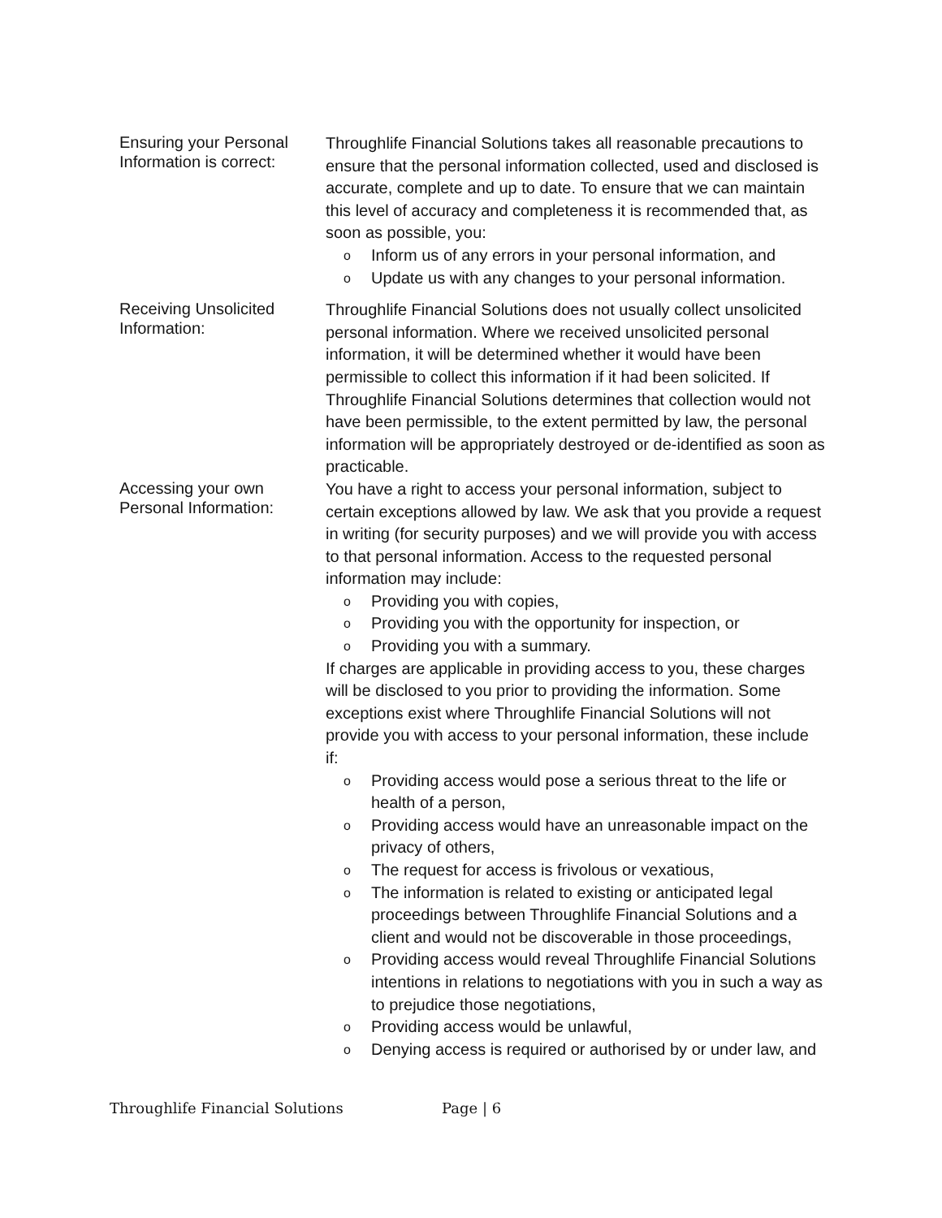Ensuring your Personal Information is correct:
Throughlife Financial Solutions takes all reasonable precautions to ensure that the personal information collected, used and disclosed is accurate, complete and up to date. To ensure that we can maintain this level of accuracy and completeness it is recommended that, as soon as possible, you:
o Inform us of any errors in your personal information, and
o Update us with any changes to your personal information.
Receiving Unsolicited Information:
Throughlife Financial Solutions does not usually collect unsolicited personal information. Where we received unsolicited personal information, it will be determined whether it would have been permissible to collect this information if it had been solicited. If Throughlife Financial Solutions determines that collection would not have been permissible, to the extent permitted by law, the personal information will be appropriately destroyed or de-identified as soon as practicable.
Accessing your own Personal Information:
You have a right to access your personal information, subject to certain exceptions allowed by law. We ask that you provide a request in writing (for security purposes) and we will provide you with access to that personal information. Access to the requested personal information may include:
o Providing you with copies,
o Providing you with the opportunity for inspection, or
o Providing you with a summary.
If charges are applicable in providing access to you, these charges will be disclosed to you prior to providing the information. Some exceptions exist where Throughlife Financial Solutions will not provide you with access to your personal information, these include if:
o Providing access would pose a serious threat to the life or health of a person,
o Providing access would have an unreasonable impact on the privacy of others,
o The request for access is frivolous or vexatious,
o The information is related to existing or anticipated legal proceedings between Throughlife Financial Solutions and a client and would not be discoverable in those proceedings,
o Providing access would reveal Throughlife Financial Solutions intentions in relations to negotiations with you in such a way as to prejudice those negotiations,
o Providing access would be unlawful,
o Denying access is required or authorised by or under law, and
Throughlife Financial Solutions Page | 6